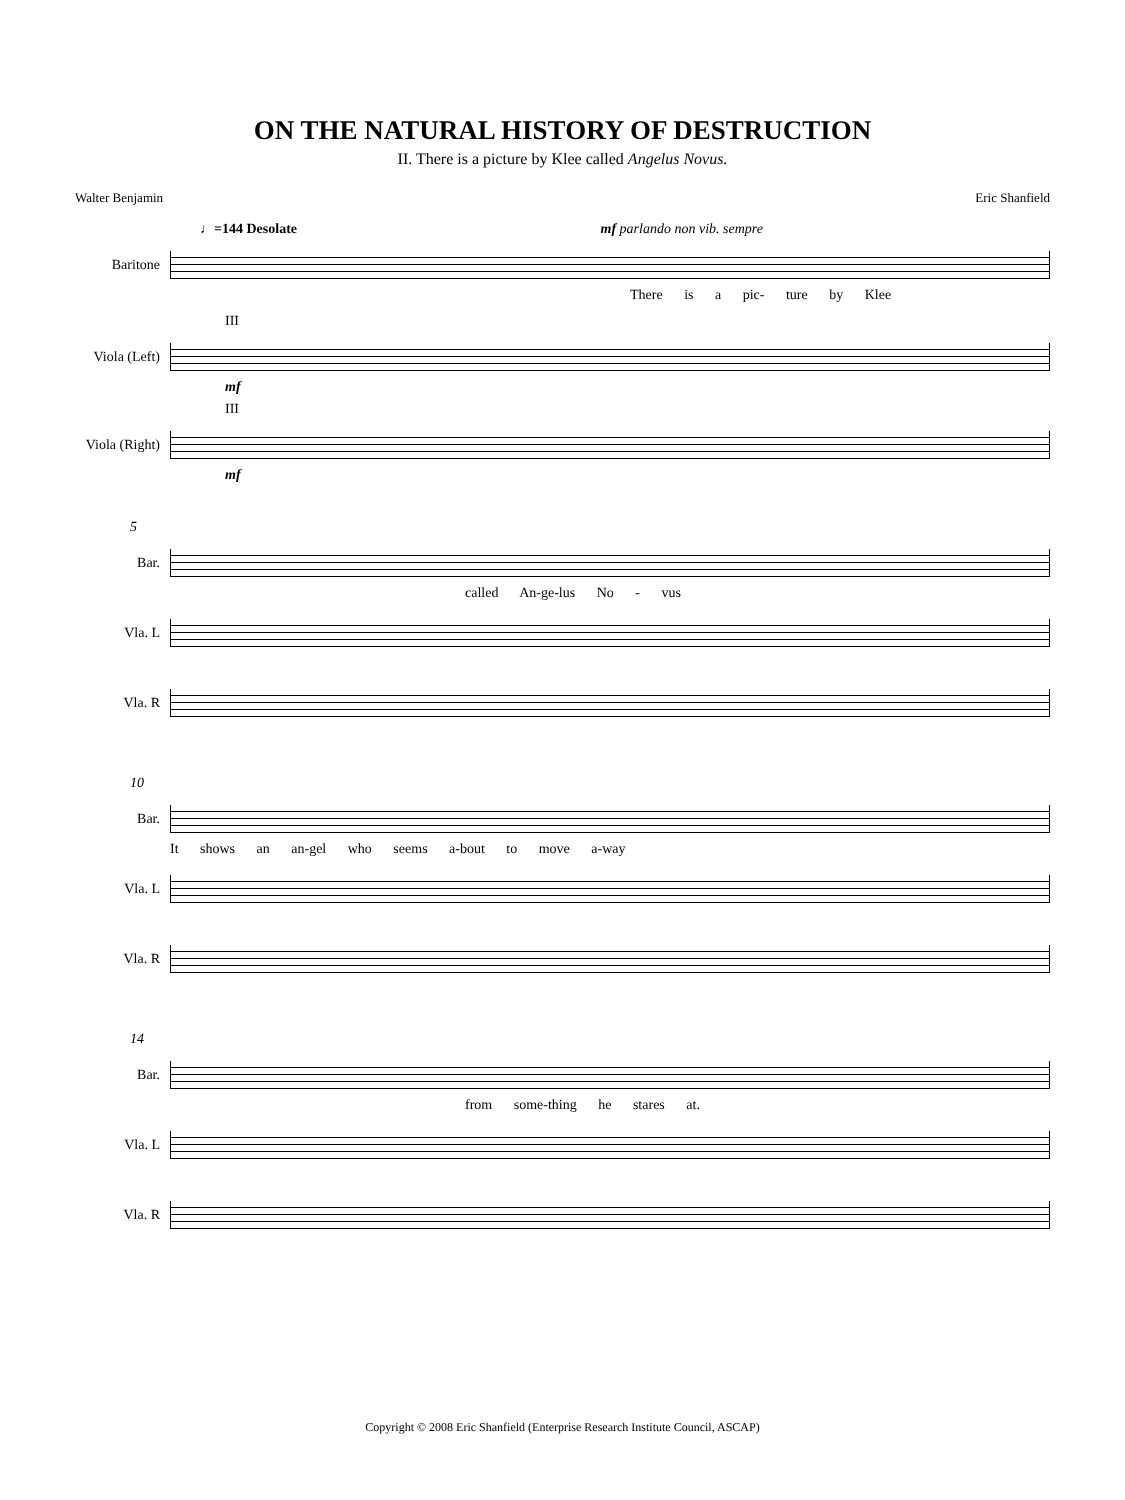ON THE NATURAL HISTORY OF DESTRUCTION
II. There is a picture by Klee called Angelus Novus.
Walter Benjamin Eric Shanfield
♩=144 Desolate mf parlando non vib. sempre
Baritone
There is a pic- ture by Klee
III
Viola (Left)
mf
III
Viola (Right)
mf
5
Bar.
called An-ge-lus No - vus
Vla. L
Vla. R
10
Bar.
It shows an an-gel who seems a-bout to move a-way
Vla. L
Vla. R
14
Bar.
from some-thing he stares at.
Vla. L
Vla. R
Copyright © 2008 Eric Shanfield (Enterprise Research Institute Council, ASCAP)